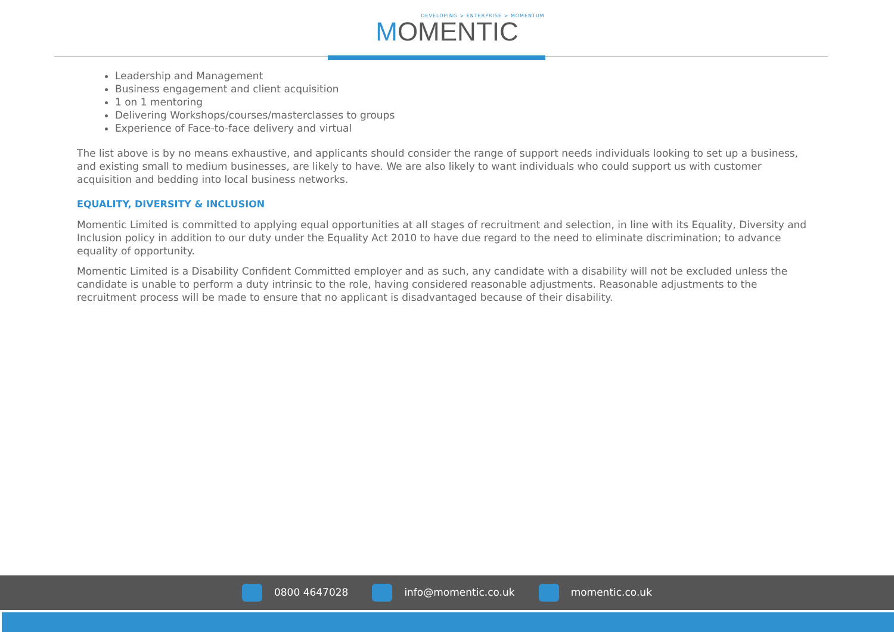DEVELOPING > ENTERPRISE > MOMENTUM
MOMENTIC
Leadership and Management
Business engagement and client acquisition
1 on 1 mentoring
Delivering Workshops/courses/masterclasses to groups
Experience of Face-to-face delivery and virtual
The list above is by no means exhaustive, and applicants should consider the range of support needs individuals looking to set up a business, and existing small to medium businesses, are likely to have. We are also likely to want individuals who could support us with customer acquisition and bedding into local business networks.
EQUALITY, DIVERSITY & INCLUSION
Momentic Limited is committed to applying equal opportunities at all stages of recruitment and selection, in line with its Equality, Diversity and Inclusion policy in addition to our duty under the Equality Act 2010 to have due regard to the need to eliminate discrimination; to advance equality of opportunity.
Momentic Limited is a Disability Confident Committed employer and as such, any candidate with a disability will not be excluded unless the candidate is unable to perform a duty intrinsic to the role, having considered reasonable adjustments. Reasonable adjustments to the recruitment process will be made to ensure that no applicant is disadvantaged because of their disability.
0800 4647028 info@momentic.co.uk momentic.co.uk